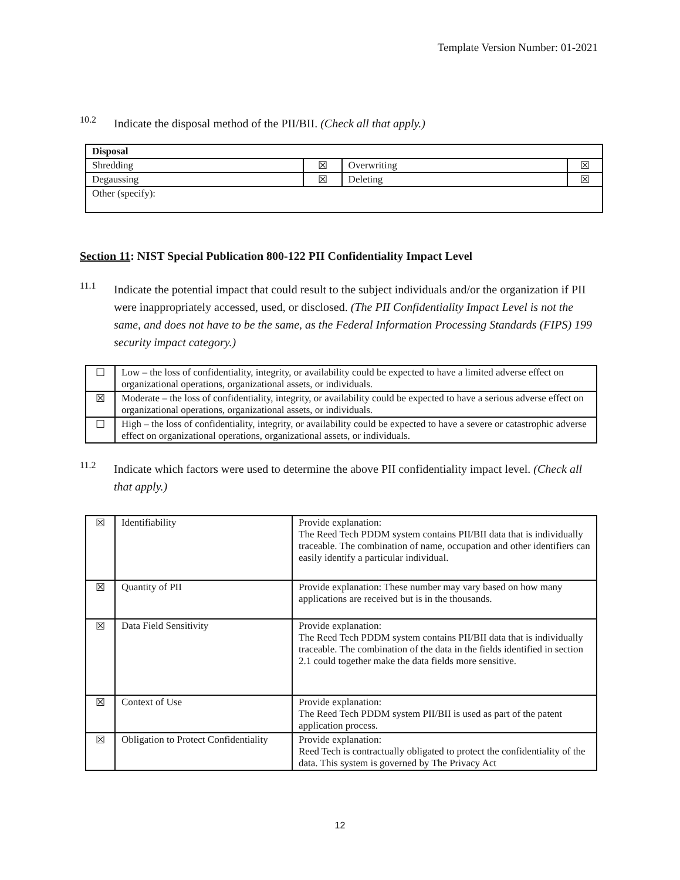Template Version Number: 01-2021
10.2
Indicate the disposal method of the PII/BII. (Check all that apply.)
| Disposal | | | |
| Shredding | ☒ | Overwriting | ☒ |
| Degaussing | ☒ | Deleting | ☒ |
| Other (specify): | | | |
Section 11: NIST Special Publication 800-122 PII Confidentiality Impact Level
11.1
Indicate the potential impact that could result to the subject individuals and/or the organization if PII were inappropriately accessed, used, or disclosed. (The PII Confidentiality Impact Level is not the same, and does not have to be the same, as the Federal Information Processing Standards (FIPS) 199 security impact category.)
| ☐ | Low – the loss of confidentiality, integrity, or availability could be expected to have a limited adverse effect on organizational operations, organizational assets, or individuals. |
| ☒ | Moderate – the loss of confidentiality, integrity, or availability could be expected to have a serious adverse effect on organizational operations, organizational assets, or individuals. |
| ☐ | High – the loss of confidentiality, integrity, or availability could be expected to have a severe or catastrophic adverse effect on organizational operations, organizational assets, or individuals. |
11.2
Indicate which factors were used to determine the above PII confidentiality impact level. (Check all that apply.)
| ☒ | Identifiability | Provide explanation: The Reed Tech PDDM system contains PII/BII data that is individually traceable. The combination of name, occupation and other identifiers can easily identify a particular individual. |
| ☒ | Quantity of PII | Provide explanation: These number may vary based on how many applications are received but is in the thousands. |
| ☒ | Data Field Sensitivity | Provide explanation: The Reed Tech PDDM system contains PII/BII data that is individually traceable. The combination of the data in the fields identified in section 2.1 could together make the data fields more sensitive. |
| ☒ | Context of Use | Provide explanation: The Reed Tech PDDM system PII/BII is used as part of the patent application process. |
| ☒ | Obligation to Protect Confidentiality | Provide explanation: Reed Tech is contractually obligated to protect the confidentiality of the data. This system is governed by The Privacy Act |
12